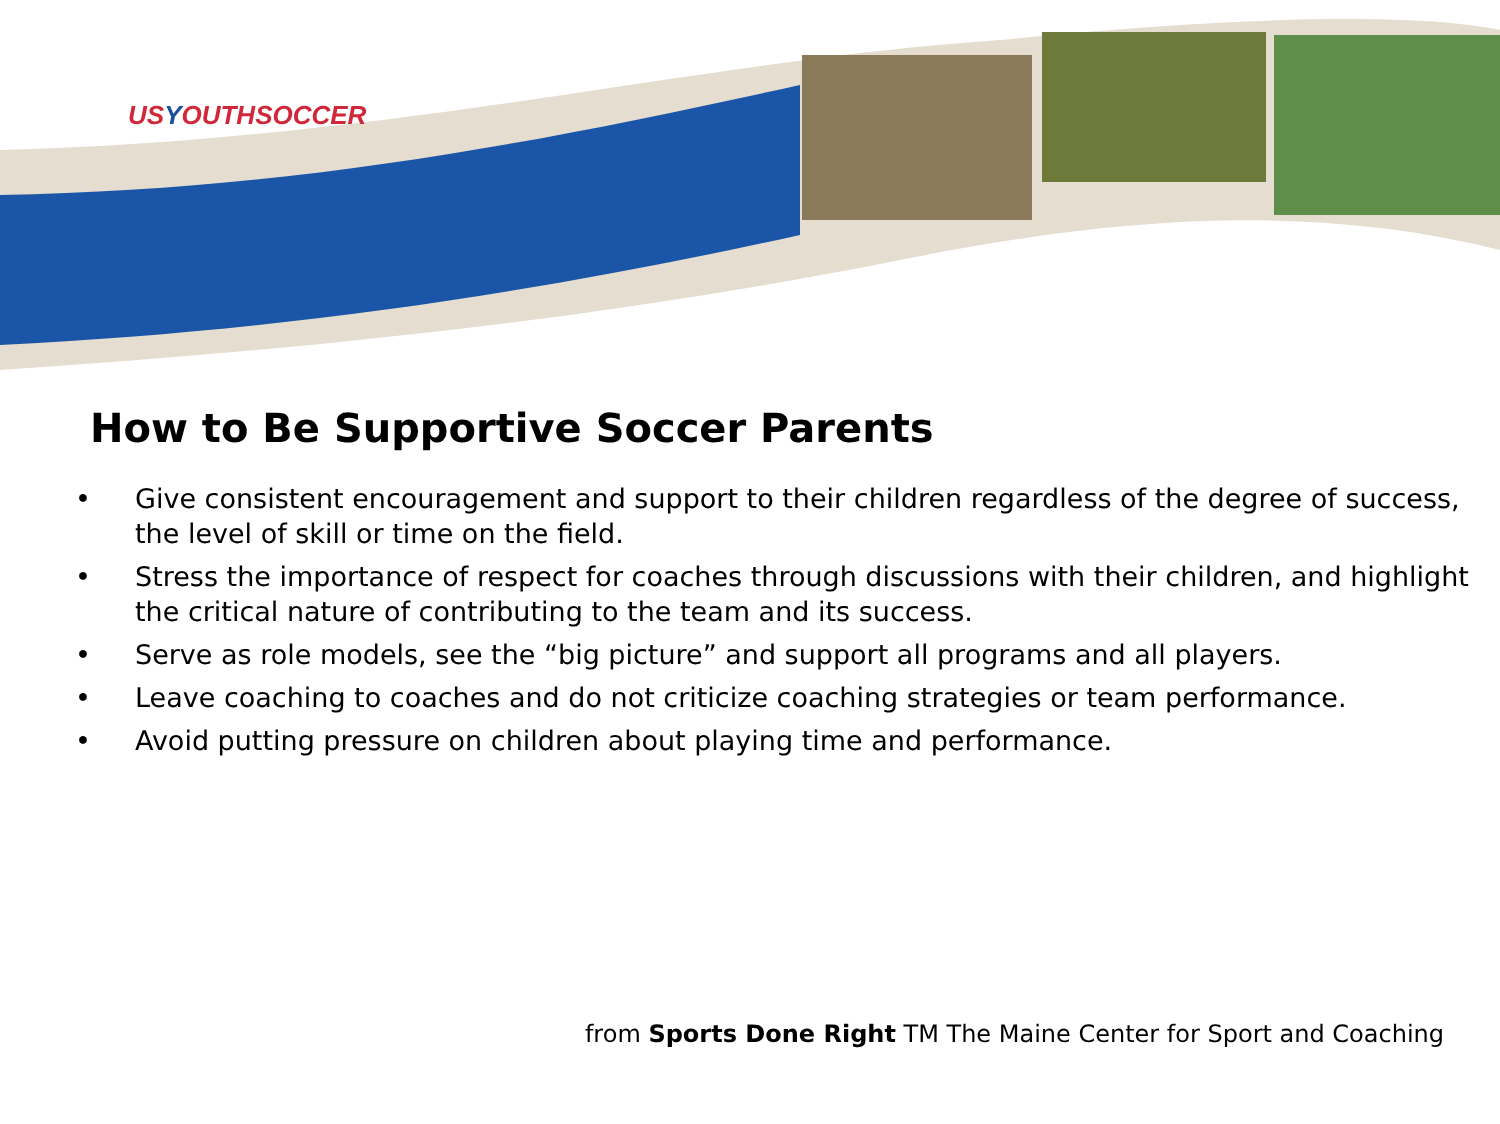USYOUTHSOCCER
How to Be Supportive Soccer Parents
• Give consistent encouragement and support to their children regardless of the degree of success, the level of skill or time on the field.
• Stress the importance of respect for coaches through discussions with their children, and highlight the critical nature of contributing to the team and its success.
• Serve as role models, see the “big picture” and support all programs and all players.
• Leave coaching to coaches and do not criticize coaching strategies or team performance.
• Avoid putting pressure on children about playing time and performance.
from Sports Done Right TM The Maine Center for Sport and Coaching